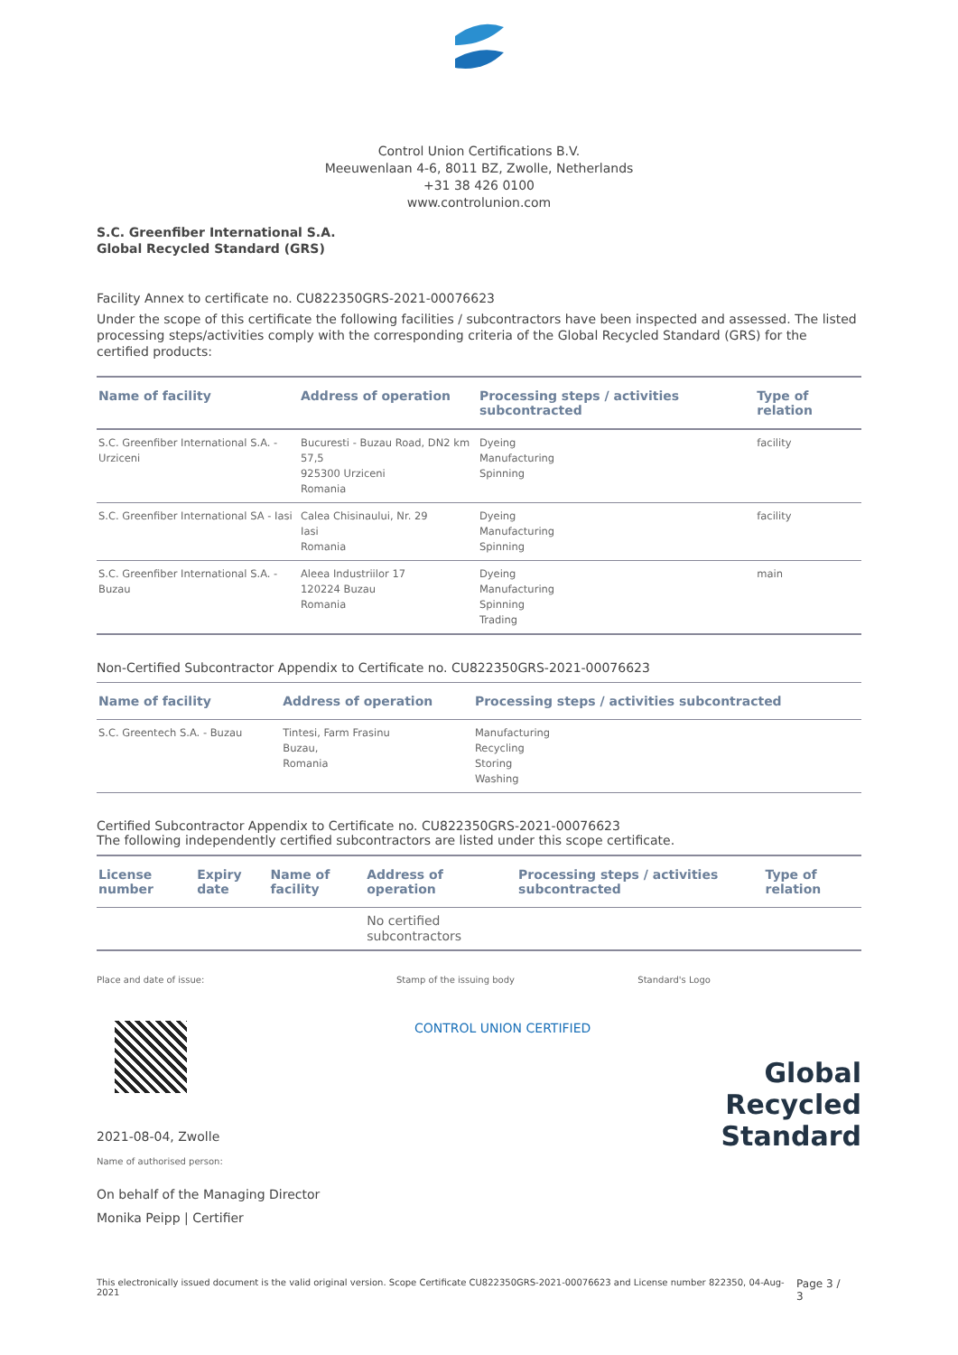Control Union Certifications B.V.
Meeuwenlaan 4-6, 8011 BZ, Zwolle, Netherlands
+31 38 426 0100
www.controlunion.com
S.C. Greenfiber International S.A.
Global Recycled Standard (GRS)
Facility Annex to certificate no. CU822350GRS-2021-00076623
Under the scope of this certificate the following facilities / subcontractors have been inspected and assessed. The listed processing steps/activities comply with the corresponding criteria of the Global Recycled Standard (GRS) for the certified products:
| Name of facility | Address of operation | Processing steps / activities subcontracted | Type of relation |
| --- | --- | --- | --- |
| S.C. Greenfiber International S.A. - Urziceni | Bucuresti - Buzau Road, DN2 km 57,5 925300 Urziceni Romania | Dyeing Manufacturing Spinning | facility |
| S.C. Greenfiber International SA - Iasi | Calea Chisinaului, Nr. 29 Iasi Romania | Dyeing Manufacturing Spinning | facility |
| S.C. Greenfiber International S.A. - Buzau | Aleea Industriilor 17 120224 Buzau Romania | Dyeing Manufacturing Spinning Trading | main |
Non-Certified Subcontractor Appendix to Certificate no. CU822350GRS-2021-00076623
| Name of facility | Address of operation | Processing steps / activities subcontracted |
| --- | --- | --- |
| S.C. Greentech S.A. - Buzau | Tintesi, Farm Frasinu Buzau, Romania | Manufacturing Recycling Storing Washing |
Certified Subcontractor Appendix to Certificate no. CU822350GRS-2021-00076623
The following independently certified subcontractors are listed under this scope certificate.
| License number | Expiry date | Name of facility | Address of operation | Processing steps / activities subcontracted | Type of relation |
| --- | --- | --- | --- | --- | --- |
| | | | No certified subcontractors | | |
Place and date of issue:
2021-08-04, Zwolle
Name of authorised person:
On behalf of the Managing Director
Monika Peipp | Certifier
Stamp of the issuing body
CONTROL UNION CERTIFIED
Standard's Logo
Global Recycled
Standard
This electronically issued document is the valid original version. Scope Certificate CU822350GRS-2021-00076623 and License number 822350, 04-Aug-2021 Page 3 / 3